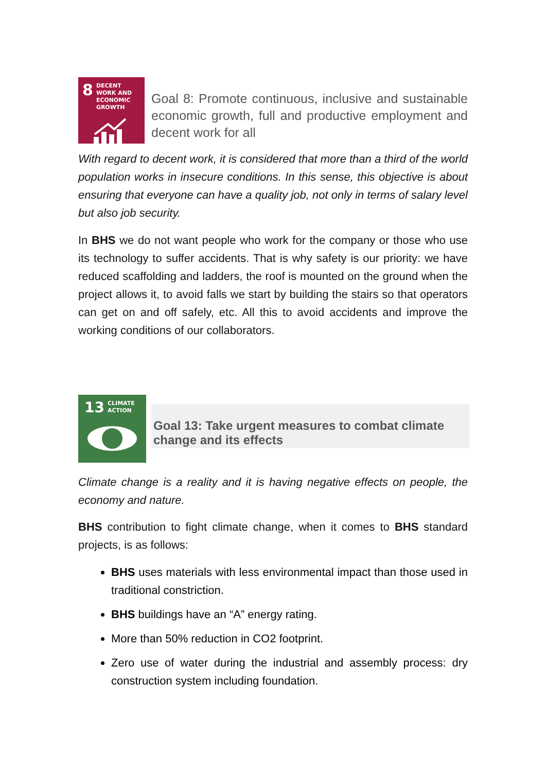8 DECENT WORK AND ECONOMIC GROWTH
Goal 8: Promote continuous, inclusive and sustainable economic growth, full and productive employment and decent work for all
With regard to decent work, it is considered that more than a third of the world population works in insecure conditions. In this sense, this objective is about ensuring that everyone can have a quality job, not only in terms of salary level but also job security.
In BHS we do not want people who work for the company or those who use its technology to suffer accidents. That is why safety is our priority: we have reduced scaffolding and ladders, the roof is mounted on the ground when the project allows it, to avoid falls we start by building the stairs so that operators can get on and off safely, etc. All this to avoid accidents and improve the working conditions of our collaborators.
13 CLIMATE ACTION
Goal 13: Take urgent measures to combat climate change and its effects
Climate change is a reality and it is having negative effects on people, the economy and nature.
BHS contribution to fight climate change, when it comes to BHS standard projects, is as follows:
BHS uses materials with less environmental impact than those used in traditional constriction.
BHS buildings have an “A” energy rating.
More than 50% reduction in CO2 footprint.
Zero use of water during the industrial and assembly process: dry construction system including foundation.